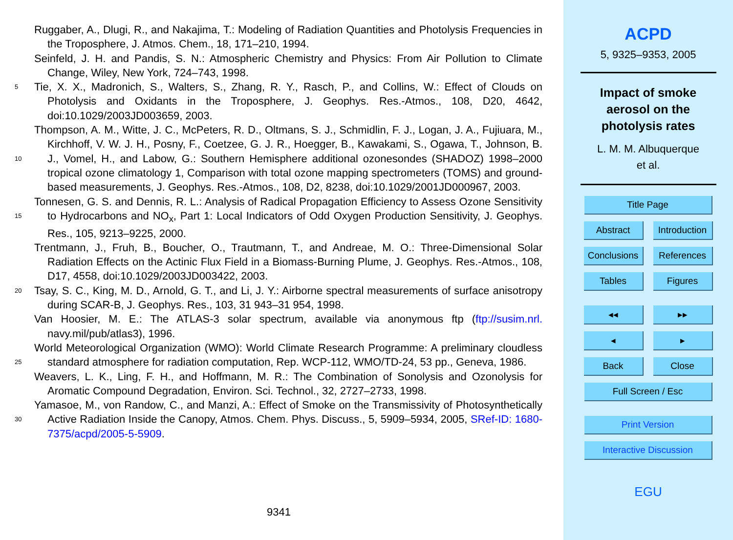Ruggaber, A., Dlugi, R., and Nakajima, T.: Modeling of Radiation Quantities and Photolysis Frequencies in the Troposphere, J. Atmos. Chem., 18, 171–210, 1994.
Seinfeld, J. H. and Pandis, S. N.: Atmospheric Chemistry and Physics: From Air Pollution to Climate Change, Wiley, New York, 724–743, 1998.
5
Tie, X. X., Madronich, S., Walters, S., Zhang, R. Y., Rasch, P., and Collins, W.: Effect of Clouds on Photolysis and Oxidants in the Troposphere, J. Geophys. Res.-Atmos., 108, D20, 4642, doi:10.1029/2003JD003659, 2003.
10
Thompson, A. M., Witte, J. C., McPeters, R. D., Oltmans, S. J., Schmidlin, F. J., Logan, J. A., Fujiuara, M., Kirchhoff, V. W. J. H., Posny, F., Coetzee, G. J. R., Hoegger, B., Kawakami, S., Ogawa, T., Johnson, B. J., Vomel, H., and Labow, G.: Southern Hemisphere additional ozonesondes (SHADOZ) 1998–2000 tropical ozone climatology 1, Comparison with total ozone mapping spectrometers (TOMS) and ground-based measurements, J. Geophys. Res.-Atmos., 108, D2, 8238, doi:10.1029/2001JD000967, 2003.
15
Tonnesen, G. S. and Dennis, R. L.: Analysis of Radical Propagation Efficiency to Assess Ozone Sensitivity to Hydrocarbons and NO<sub>x</sub>, Part 1: Local Indicators of Odd Oxygen Production Sensitivity, J. Geophys. Res., 105, 9213–9225, 2000.
Trentmann, J., Fruh, B., Boucher, O., Trautmann, T., and Andreae, M. O.: Three-Dimensional Solar Radiation Effects on the Actinic Flux Field in a Biomass-Burning Plume, J. Geophys. Res.-Atmos., 108, D17, 4558, doi:10.1029/2003JD003422, 2003.
20
Tsay, S. C., King, M. D., Arnold, G. T., and Li, J. Y.: Airborne spectral measurements of surface anisotropy during SCAR-B, J. Geophys. Res., 103, 31 943–31 954, 1998.
Van Hoosier, M. E.: The ATLAS-3 solar spectrum, available via anonymous ftp (ftp://susim.nrl. navy.mil/pub/atlas3), 1996.
25
World Meteorological Organization (WMO): World Climate Research Programme: A preliminary cloudless standard atmosphere for radiation computation, Rep. WCP-112, WMO/TD-24, 53 pp., Geneva, 1986.
Weavers, L. K., Ling, F. H., and Hoffmann, M. R.: The Combination of Sonolysis and Ozonolysis for Aromatic Compound Degradation, Environ. Sci. Technol., 32, 2727–2733, 1998.
30
Yamasoe, M., von Randow, C., and Manzi, A.: Effect of Smoke on the Transmissivity of Photosynthetically Active Radiation Inside the Canopy, Atmos. Chem. Phys. Discuss., 5, 5909–5934, 2005, SRef-ID: 1680-7375/acpd/2005-5-5909.
9341
ACPD
5, 9325–9353, 2005
Impact of smoke
aerosol on the
photolysis rates
L. M. M. Albuquerque
et al.
Title Page
Abstract Introduction
Conclusions References
Tables Figures
◂◂ ▸▸
◂ ▸
Back Close
Full Screen / Esc
Print Version
Interactive Discussion
EGU